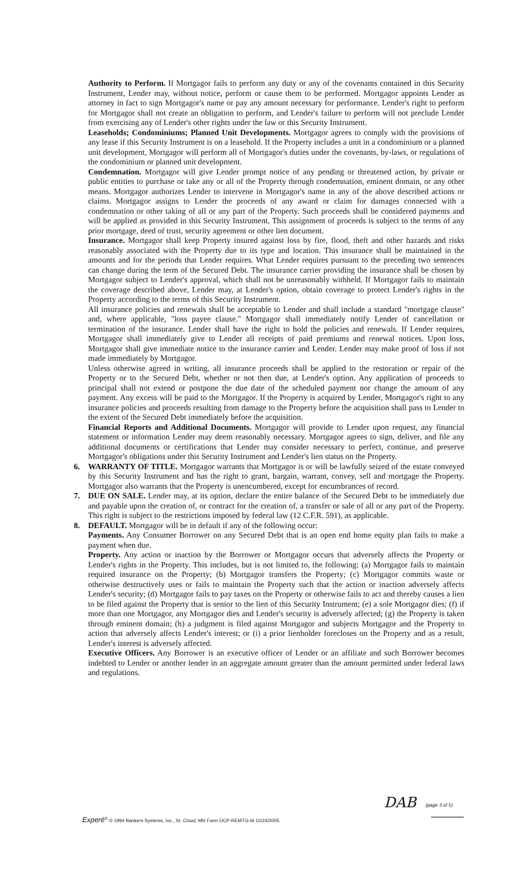Authority to Perform. If Mortgagor fails to perform any duty or any of the covenants contained in this Security Instrument, Lender may, without notice, perform or cause them to be performed. Mortgagor appoints Lender as attorney in fact to sign Mortgagor's name or pay any amount necessary for performance. Lender's right to perform for Mortgagor shall not create an obligation to perform, and Lender's failure to perform will not preclude Lender from exercising any of Lender's other rights under the law or this Security Instrument.
Leaseholds; Condominiums; Planned Unit Developments. Mortgagor agrees to comply with the provisions of any lease if this Security Instrument is on a leasehold. If the Property includes a unit in a condominium or a planned unit development, Mortgagor will perform all of Mortgagor's duties under the covenants, by-laws, or regulations of the condominium or planned unit development.
Condemnation. Mortgagor will give Lender prompt notice of any pending or threatened action, by private or public entities to purchase or take any or all of the Property through condemnation, eminent domain, or any other means. Mortgagor authorizes Lender to intervene in Mortgagor's name in any of the above described actions or claims. Mortgagor assigns to Lender the proceeds of any award or claim for damages connected with a condemnation or other taking of all or any part of the Property. Such proceeds shall be considered payments and will be applied as provided in this Security Instrument. This assignment of proceeds is subject to the terms of any prior mortgage, deed of trust, security agreement or other lien document.
Insurance. Mortgagor shall keep Property insured against loss by fire, flood, theft and other hazards and risks reasonably associated with the Property due to its type and location. This insurance shall be maintained in the amounts and for the periods that Lender requires. What Lender requires pursuant to the preceding two sentences can change during the term of the Secured Debt. The insurance carrier providing the insurance shall be chosen by Mortgagor subject to Lender's approval, which shall not be unreasonably withheld. If Mortgagor fails to maintain the coverage described above, Lender may, at Lender's option, obtain coverage to protect Lender's rights in the Property according to the terms of this Security Instrument.
All insurance policies and renewals shall be acceptable to Lender and shall include a standard "mortgage clause" and, where applicable, "loss payee clause." Mortgagor shall immediately notify Lender of cancellation or termination of the insurance. Lender shall have the right to hold the policies and renewals. If Lender requires, Mortgagor shall immediately give to Lender all receipts of paid premiums and renewal notices. Upon loss, Mortgagor shall give immediate notice to the insurance carrier and Lender. Lender may make proof of loss if not made immediately by Mortgagor.
Unless otherwise agreed in writing, all insurance proceeds shall be applied to the restoration or repair of the Property or to the Secured Debt, whether or not then due, at Lender's option. Any application of proceeds to principal shall not extend or postpone the due date of the scheduled payment nor change the amount of any payment. Any excess will be paid to the Mortgagor. If the Property is acquired by Lender, Mortgagor's right to any insurance policies and proceeds resulting from damage to the Property before the acquisition shall pass to Lender to the extent of the Secured Debt immediately before the acquisition.
Financial Reports and Additional Documents. Mortgagor will provide to Lender upon request, any financial statement or information Lender may deem reasonably necessary. Mortgagor agrees to sign, deliver, and file any additional documents or certifications that Lender may consider necessary to perfect, continue, and preserve Mortgagor's obligations under this Security Instrument and Lender's lien status on the Property.
6. WARRANTY OF TITLE. Mortgagor warrants that Mortgagor is or will be lawfully seized of the estate conveyed by this Security Instrument and has the right to grant, bargain, warrant, convey, sell and mortgage the Property. Mortgagor also warrants that the Property is unencumbered, except for encumbrances of record.
7. DUE ON SALE. Lender may, at its option, declare the entire balance of the Secured Debt to be immediately due and payable upon the creation of, or contract for the creation of, a transfer or sale of all or any part of the Property. This right is subject to the restrictions imposed by federal law (12 C.F.R. 591), as applicable.
8. DEFAULT. Mortgagor will be in default if any of the following occur:
Payments. Any Consumer Borrower on any Secured Debt that is an open end home equity plan fails to make a payment when due.
Property. Any action or inaction by the Borrower or Mortgagor occurs that adversely affects the Property or Lender's rights in the Property. This includes, but is not limited to, the following: (a) Mortgagor fails to maintain required insurance on the Property; (b) Mortgagor transfers the Property; (c) Mortgagor commits waste or otherwise destructively uses or fails to maintain the Property such that the action or inaction adversely affects Lender's security; (d) Mortgagor fails to pay taxes on the Property or otherwise fails to act and thereby causes a lien to be filed against the Property that is senior to the lien of this Security Instrument; (e) a sole Mortgagor dies; (f) if more than one Mortgagor, any Mortgagor dies and Lender's security is adversely affected; (g) the Property is taken through eminent domain; (h) a judgment is filed against Mortgagor and subjects Mortgagor and the Property to action that adversely affects Lender's interest; or (i) a prior lienholder forecloses on the Property and as a result, Lender's interest is adversely affected.
Executive Officers. Any Borrower is an executive officer of Lender or an affiliate and such Borrower becomes indebted to Lender or another lender in an aggregate amount greater than the amount permitted under federal laws and regulations.
DAB (page 3 of 5)
Experé<sup>®</sup> © 1994 Bankers Systems, Inc., St. Cloud, MN Form OCP-REMTG-IA 10/24/2005